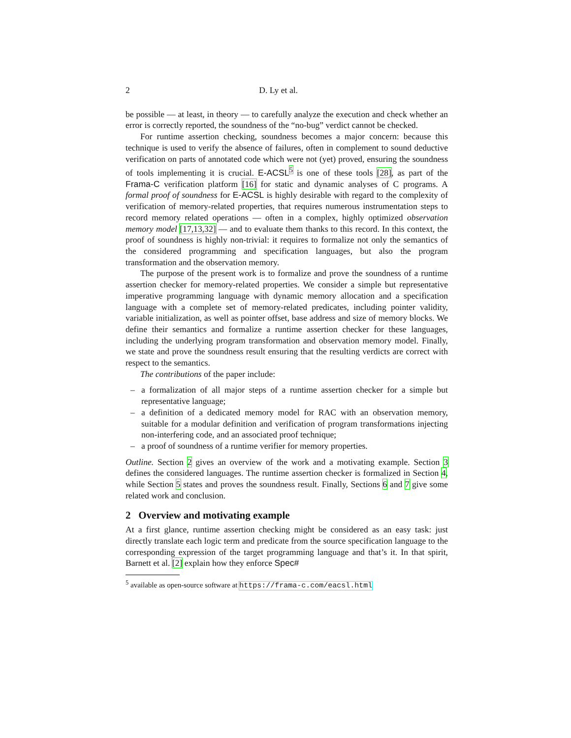2 D. Ly et al.
be possible — at least, in theory — to carefully analyze the execution and check whether an error is correctly reported, the soundness of the “no-bug” verdict cannot be checked.
For runtime assertion checking, soundness becomes a major concern: because this technique is used to verify the absence of failures, often in complement to sound deductive verification on parts of annotated code which were not (yet) proved, ensuring the soundness of tools implementing it is crucial. E-ACSL<sup>5</sup> is one of these tools [28], as part of the Frama-C verification platform [16] for static and dynamic analyses of C programs. A formal proof of soundness for E-ACSL is highly desirable with regard to the complexity of verification of memory-related properties, that requires numerous instrumentation steps to record memory related operations — often in a complex, highly optimized observation memory model [17,13,32] — and to evaluate them thanks to this record. In this context, the proof of soundness is highly non-trivial: it requires to formalize not only the semantics of the considered programming and specification languages, but also the program transformation and the observation memory.
The purpose of the present work is to formalize and prove the soundness of a runtime assertion checker for memory-related properties. We consider a simple but representative imperative programming language with dynamic memory allocation and a specification language with a complete set of memory-related predicates, including pointer validity, variable initialization, as well as pointer offset, base address and size of memory blocks. We define their semantics and formalize a runtime assertion checker for these languages, including the underlying program transformation and observation memory model. Finally, we state and prove the soundness result ensuring that the resulting verdicts are correct with respect to the semantics.
The contributions of the paper include:
– a formalization of all major steps of a runtime assertion checker for a simple but representative language;
– a definition of a dedicated memory model for RAC with an observation memory, suitable for a modular definition and verification of program transformations injecting non-interfering code, and an associated proof technique;
– a proof of soundness of a runtime verifier for memory properties.
Outline. Section 2 gives an overview of the work and a motivating example. Section 3 defines the considered languages. The runtime assertion checker is formalized in Section 4, while Section 5 states and proves the soundness result. Finally, Sections 6 and 7 give some related work and conclusion.
2 Overview and motivating example
At a first glance, runtime assertion checking might be considered as an easy task: just directly translate each logic term and predicate from the source specification language to the corresponding expression of the target programming language and that’s it. In that spirit, Barnett et al. [2] explain how they enforce Spec#
<sup>5</sup> available as open-source software at https://frama-c.com/eacsl.html